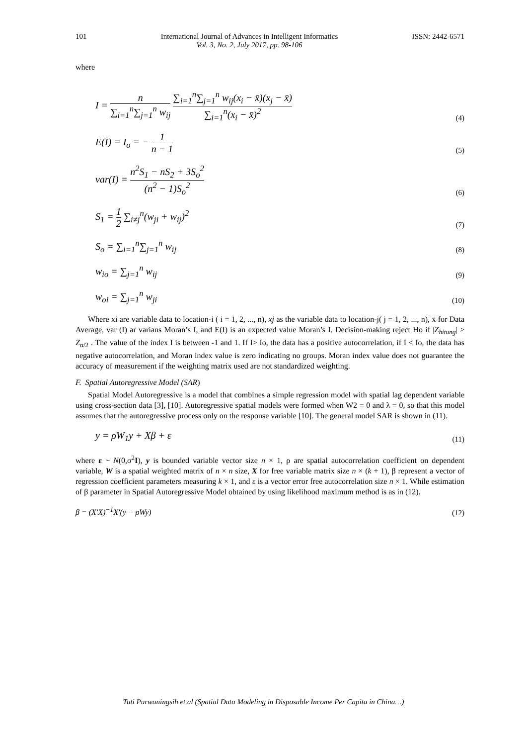101 International Journal of Advances in Intelligent Informatics
Vol. 3, No. 2, July 2017, pp. 98-106 ISSN: 2442-6571
where
I = n ∑<sub>i=1</sub><sup>n</sup>∑<sub>j=1</sub><sup>n</sup> w<sub>ij</sub> ∑<sub>i=1</sub><sup>n</sup>∑<sub>j=1</sub><sup>n</sup> w<sub>ij</sub>(x<sub>i</sub> − x̄)(x<sub>j</sub> − x̄) ∑<sub>i=1</sub><sup>n</sup>(x<sub>i</sub> − x̄)<sup>2</sup> (4)
E(I) = I<sub>o</sub> = − 1 n − 1 (5)
var(I) = n<sup>2</sup>S<sub>1</sub> − nS<sub>2</sub> + 3S<sub>o</sub><sup>2</sup> (n<sup>2</sup> − 1)S<sub>o</sub><sup>2</sup> (6)
S<sub>1</sub> = 1 2 ∑<sub>i≠j</sub><sup>n</sup>(w<sub>ji</sub> + w<sub>ij</sub>)<sup>2</sup> (7)
S<sub>o</sub> = ∑<sub>i=1</sub><sup>n</sup>∑<sub>j=1</sub><sup>n</sup> w<sub>ij</sub> (8)
w<sub>io</sub> = ∑<sub>j=1</sub><sup>n</sup> w<sub>ij</sub> (9)
w<sub>oi</sub> = ∑<sub>j=1</sub><sup>n</sup> w<sub>ji</sub> (10)
Where xi are variable data to location-i ( i = 1, 2, ..., n), xj as the variable data to location-j( j = 1, 2, ..., n), x̄ for Data Average, var (I) ar varians Moran’s I, and E(I) is an expected value Moran’s I. Decision-making reject Ho if |Z<sub>hitung</sub>| > Z<sub>α/2</sub> . The value of the index I is between -1 and 1. If I> Io, the data has a positive autocorrelation, if I < Io, the data has negative autocorrelation, and Moran index value is zero indicating no groups. Moran index value does not guarantee the accuracy of measurement if the weighting matrix used are not standardized weighting.
F. Spatial Autoregressive Model (SAR)
Spatial Model Autoregressive is a model that combines a simple regression model with spatial lag dependent variable using cross-section data [3], [10]. Autoregressive spatial models were formed when W2 = 0 and λ = 0, so that this model assumes that the autoregressive process only on the response variable [10]. The general model SAR is shown in (11).
y = ρW<sub>1</sub>y + Xβ + ε (11)
where ε ~ N(0,σ<sup>2</sup>I), y is bounded variable vector size n × 1, ρ are spatial autocorrelation coefficient on dependent variable, W is a spatial weighted matrix of n × n size, X for free variable matrix size n × (k + 1), β represent a vector of regression coefficient parameters measuring k × 1, and ε is a vector error free autocorrelation size n × 1. While estimation of β parameter in Spatial Autoregressive Model obtained by using likelihood maximum method is as in (12).
β = (X′X)<sup>−1</sup>X′(y − ρWy) (12)
Tuti Purwaningsih et.al (Spatial Data Modeling in Disposable Income Per Capita in China…)